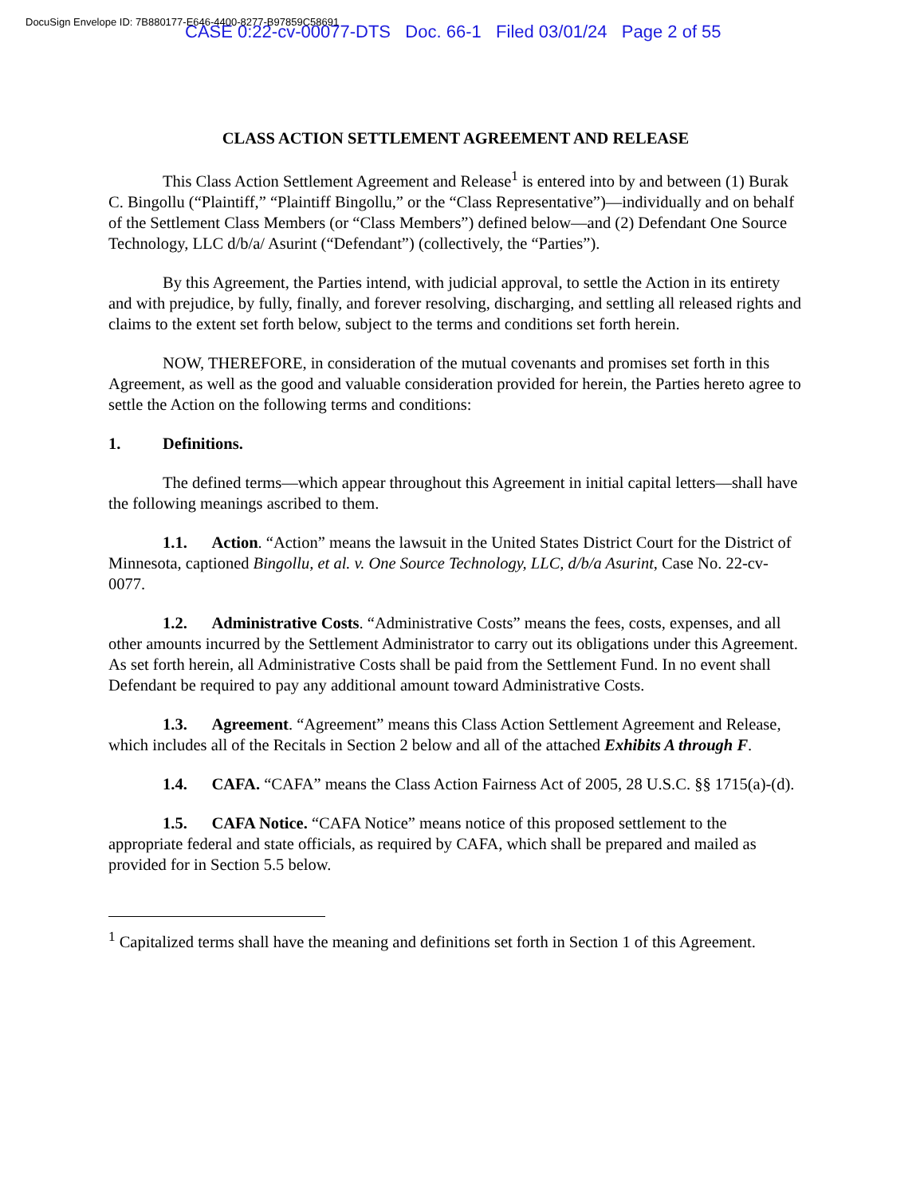DocuSign Envelope ID: 7B880177-E646-4400-8277-B97859C58691
CASE 0:22-cv-00077-DTS Doc. 66-1 Filed 03/01/24 Page 2 of 55
CLASS ACTION SETTLEMENT AGREEMENT AND RELEASE
This Class Action Settlement Agreement and Release<sup>1</sup> is entered into by and between (1) Burak C. Bingollu (“Plaintiff,” “Plaintiff Bingollu,” or the “Class Representative”)—individually and on behalf of the Settlement Class Members (or “Class Members”) defined below—and (2) Defendant One Source Technology, LLC d/b/a/ Asurint (“Defendant”) (collectively, the “Parties”).
By this Agreement, the Parties intend, with judicial approval, to settle the Action in its entirety and with prejudice, by fully, finally, and forever resolving, discharging, and settling all released rights and claims to the extent set forth below, subject to the terms and conditions set forth herein.
NOW, THEREFORE, in consideration of the mutual covenants and promises set forth in this Agreement, as well as the good and valuable consideration provided for herein, the Parties hereto agree to settle the Action on the following terms and conditions:
1. Definitions.
The defined terms—which appear throughout this Agreement in initial capital letters—shall have the following meanings ascribed to them.
1.1. Action. “Action” means the lawsuit in the United States District Court for the District of Minnesota, captioned Bingollu, et al. v. One Source Technology, LLC, d/b/a Asurint, Case No. 22-cv-0077.
1.2. Administrative Costs. “Administrative Costs” means the fees, costs, expenses, and all other amounts incurred by the Settlement Administrator to carry out its obligations under this Agreement. As set forth herein, all Administrative Costs shall be paid from the Settlement Fund. In no event shall Defendant be required to pay any additional amount toward Administrative Costs.
1.3. Agreement. “Agreement” means this Class Action Settlement Agreement and Release, which includes all of the Recitals in Section 2 below and all of the attached Exhibits A through F.
1.4. CAFA. “CAFA” means the Class Action Fairness Act of 2005, 28 U.S.C. §§ 1715(a)-(d).
1.5. CAFA Notice. “CAFA Notice” means notice of this proposed settlement to the appropriate federal and state officials, as required by CAFA, which shall be prepared and mailed as provided for in Section 5.5 below.
<sup>1</sup> Capitalized terms shall have the meaning and definitions set forth in Section 1 of this Agreement.